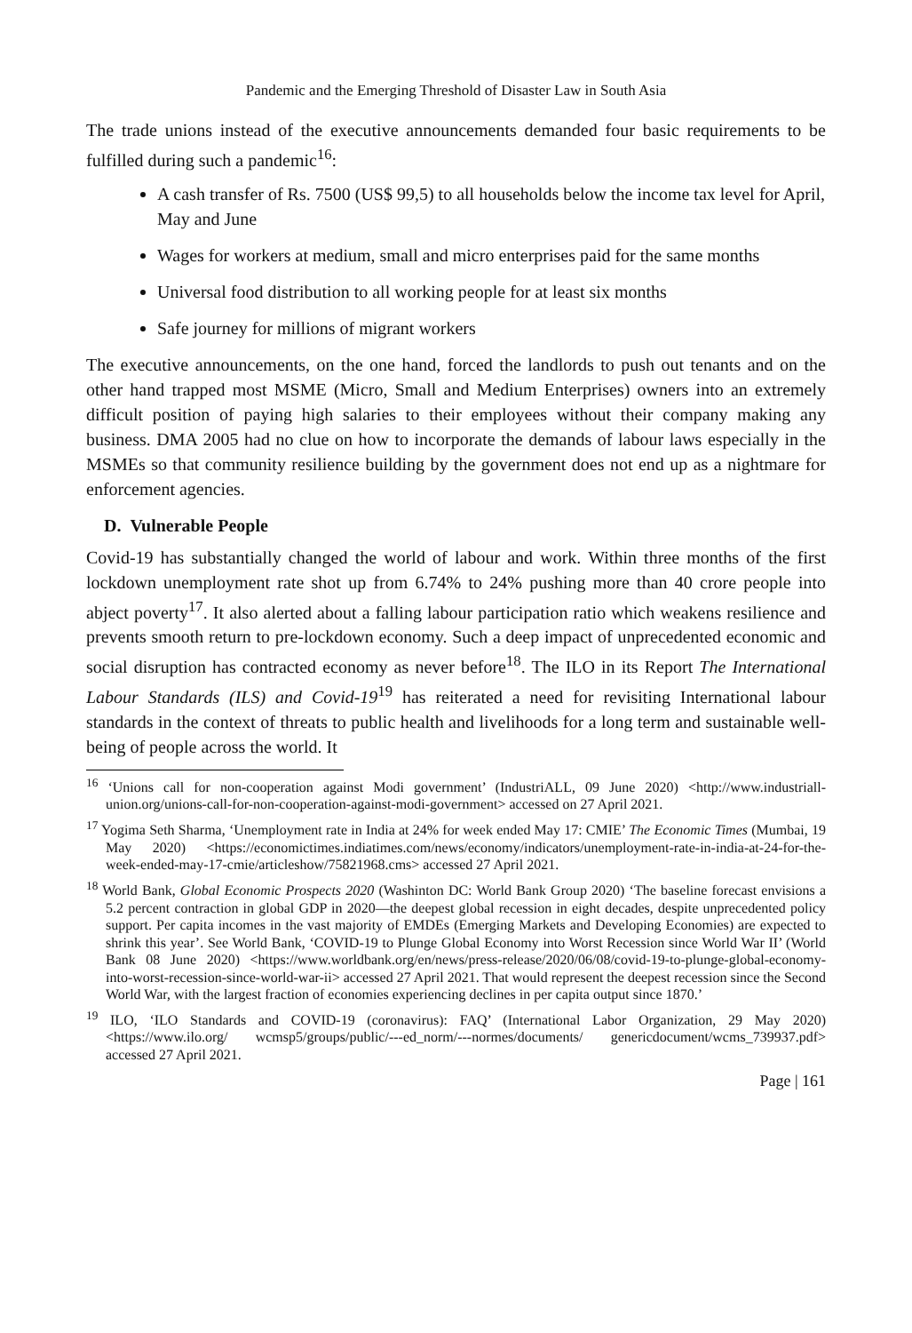Pandemic and the Emerging Threshold of Disaster Law in South Asia
The trade unions instead of the executive announcements demanded four basic requirements to be fulfilled during such a pandemic<sup>16</sup>:
A cash transfer of Rs. 7500 (US$ 99,5) to all households below the income tax level for April, May and June
Wages for workers at medium, small and micro enterprises paid for the same months
Universal food distribution to all working people for at least six months
Safe journey for millions of migrant workers
The executive announcements, on the one hand, forced the landlords to push out tenants and on the other hand trapped most MSME (Micro, Small and Medium Enterprises) owners into an extremely difficult position of paying high salaries to their employees without their company making any business. DMA 2005 had no clue on how to incorporate the demands of labour laws especially in the MSMEs so that community resilience building by the government does not end up as a nightmare for enforcement agencies.
D. Vulnerable People
Covid-19 has substantially changed the world of labour and work. Within three months of the first lockdown unemployment rate shot up from 6.74% to 24% pushing more than 40 crore people into abject poverty<sup>17</sup>. It also alerted about a falling labour participation ratio which weakens resilience and prevents smooth return to pre-lockdown economy. Such a deep impact of unprecedented economic and social disruption has contracted economy as never before<sup>18</sup>. The ILO in its Report The International Labour Standards (ILS) and Covid-19<sup>19</sup> has reiterated a need for revisiting International labour standards in the context of threats to public health and livelihoods for a long term and sustainable well-being of people across the world. It
<sup>16</sup> ‘Unions call for non-cooperation against Modi government’ (IndustriALL, 09 June 2020) <http://www.industriall-union.org/unions-call-for-non-cooperation-against-modi-government> accessed on 27 April 2021.
<sup>17</sup> Yogima Seth Sharma, ‘Unemployment rate in India at 24% for week ended May 17: CMIE’ The Economic Times (Mumbai, 19 May 2020) <https://economictimes.indiatimes.com/news/economy/indicators/unemployment-rate-in-india-at-24-for-the-week-ended-may-17-cmie/articleshow/75821968.cms> accessed 27 April 2021.
<sup>18</sup> World Bank, Global Economic Prospects 2020 (Washinton DC: World Bank Group 2020) ‘The baseline forecast envisions a 5.2 percent contraction in global GDP in 2020—the deepest global recession in eight decades, despite unprecedented policy support. Per capita incomes in the vast majority of EMDEs (Emerging Markets and Developing Economies) are expected to shrink this year’. See World Bank, ‘COVID-19 to Plunge Global Economy into Worst Recession since World War II’ (World Bank 08 June 2020) <https://www.worldbank.org/en/news/press-release/2020/06/08/covid-19-to-plunge-global-economy-into-worst-recession-since-world-war-ii> accessed 27 April 2021. That would represent the deepest recession since the Second World War, with the largest fraction of economies experiencing declines in per capita output since 1870.’
<sup>19</sup> ILO, ‘ILO Standards and COVID-19 (coronavirus): FAQ’ (International Labor Organization, 29 May 2020) <https://www.ilo.org/ wcmsp5/groups/public/---ed_norm/---normes/documents/ genericdocument/wcms_739937.pdf> accessed 27 April 2021.
Page | 161